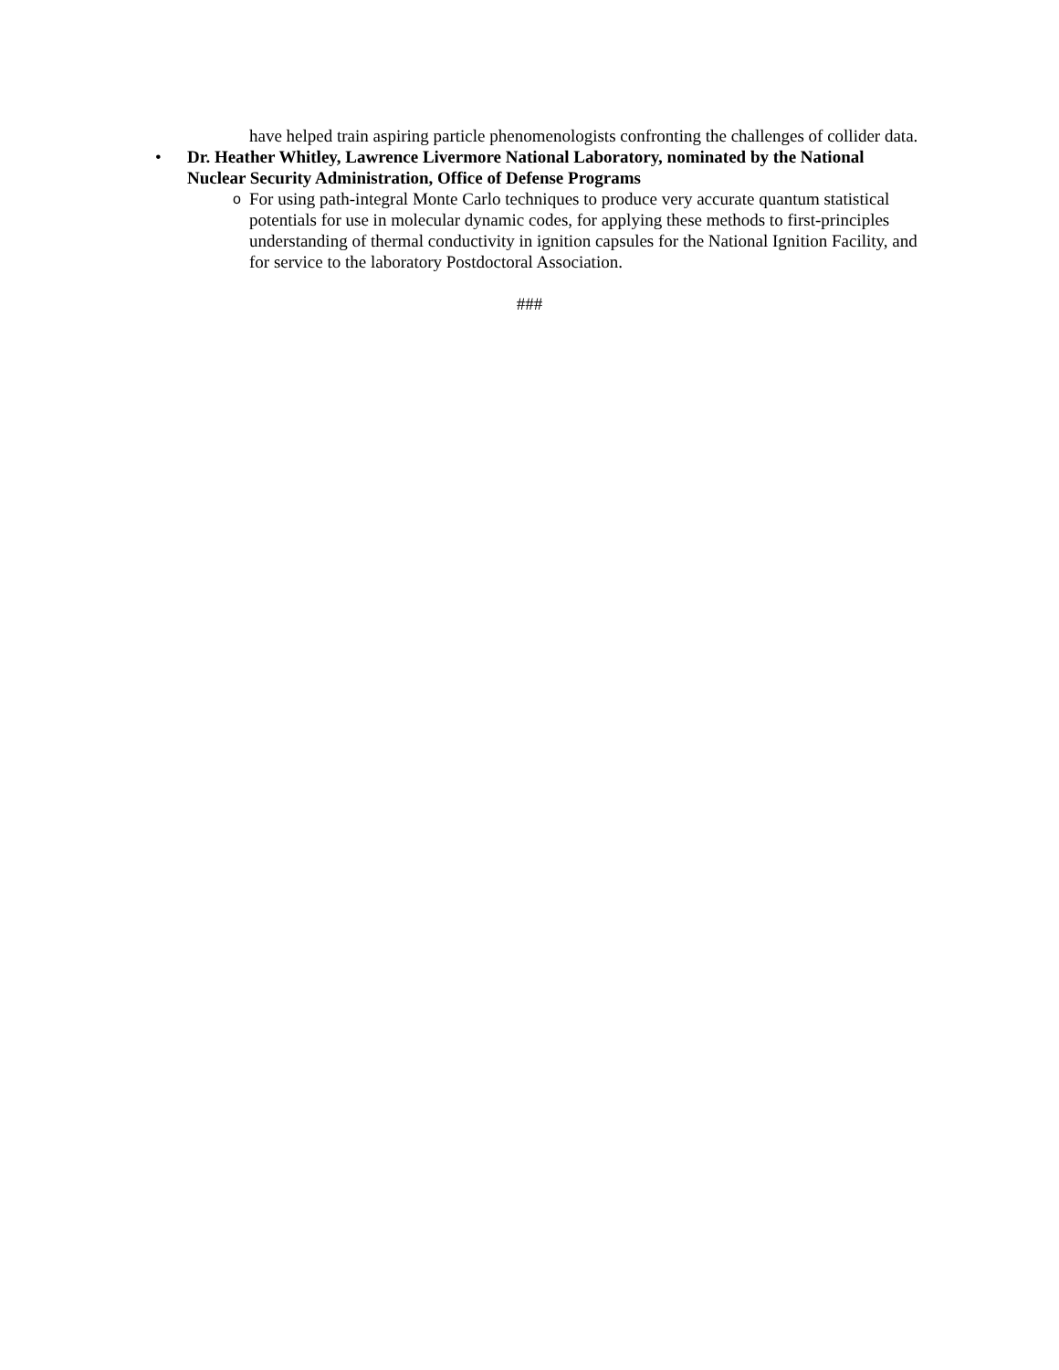have helped train aspiring particle phenomenologists confronting the challenges of collider data.
• Dr. Heather Whitley, Lawrence Livermore National Laboratory, nominated by the National Nuclear Security Administration, Office of Defense Programs
o For using path-integral Monte Carlo techniques to produce very accurate quantum statistical potentials for use in molecular dynamic codes, for applying these methods to first-principles understanding of thermal conductivity in ignition capsules for the National Ignition Facility, and for service to the laboratory Postdoctoral Association.
###